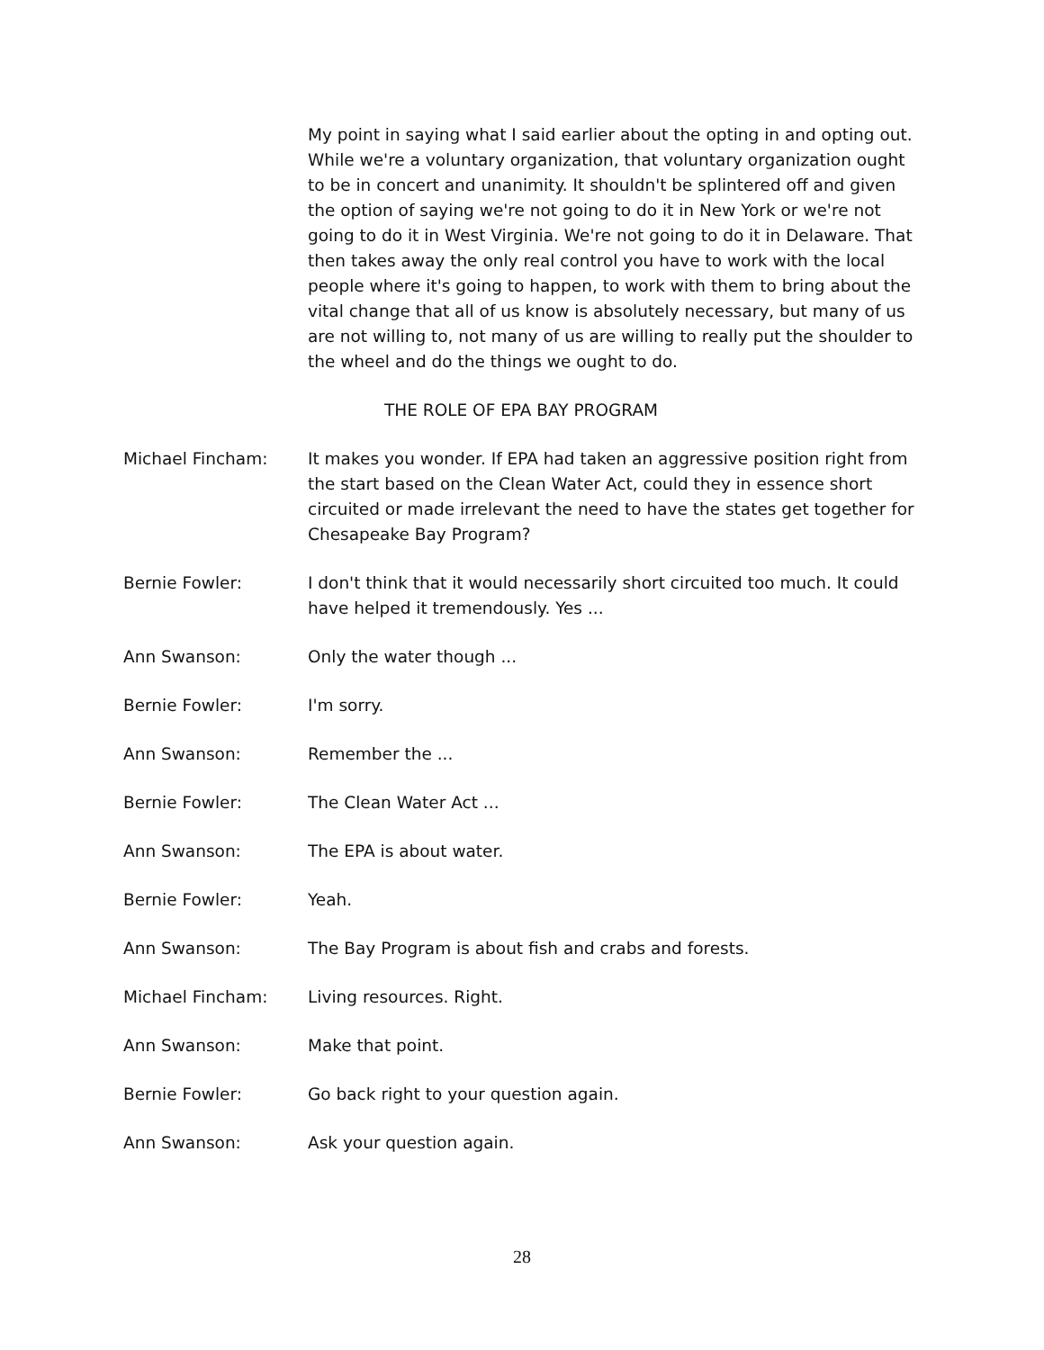My point in saying what I said earlier about the opting in and opting out. While we're a voluntary organization, that voluntary organization ought to be in concert and unanimity. It shouldn't be splintered off and given the option of saying we're not going to do it in New York or we're not going to do it in West Virginia. We're not going to do it in Delaware. That then takes away the only real control you have to work with the local people where it's going to happen, to work with them to bring about the vital change that all of us know is absolutely necessary, but many of us are not willing to, not many of us are willing to really put the shoulder to the wheel and do the things we ought to do.
THE ROLE OF EPA BAY PROGRAM
Michael Fincham: It makes you wonder. If EPA had taken an aggressive position right from the start based on the Clean Water Act, could they in essence short circuited or made irrelevant the need to have the states get together for Chesapeake Bay Program?
Bernie Fowler: I don't think that it would necessarily short circuited too much. It could have helped it tremendously. Yes ...
Ann Swanson: Only the water though ...
Bernie Fowler: I'm sorry.
Ann Swanson: Remember the ...
Bernie Fowler: The Clean Water Act ...
Ann Swanson: The EPA is about water.
Bernie Fowler: Yeah.
Ann Swanson: The Bay Program is about fish and crabs and forests.
Michael Fincham: Living resources. Right.
Ann Swanson: Make that point.
Bernie Fowler: Go back right to your question again.
Ann Swanson: Ask your question again.
28